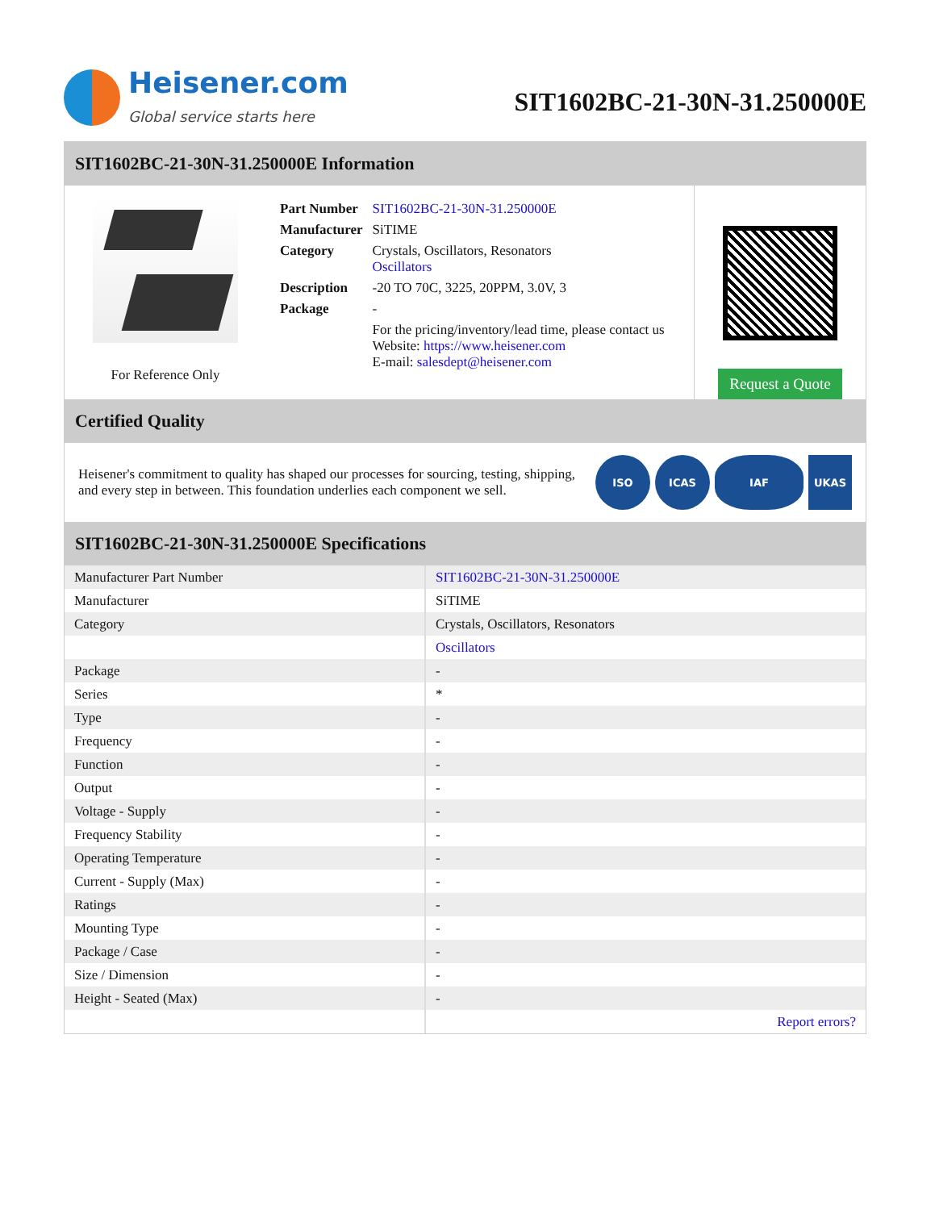Heisener.com
Global service starts here
SIT1602BC-21-30N-31.250000E
SIT1602BC-21-30N-31.250000E Information
For Reference Only
| Part Number | SIT1602BC-21-30N-31.250000E |
| Manufacturer | SiTIME |
| Category | Crystals, Oscillators, Resonators Oscillators |
| Description | -20 TO 70C, 3225, 20PPM, 3.0V, 3 |
| Package | - |
| | For the pricing/inventory/lead time, please contact us Website: https://www.heisener.com E-mail: salesdept@heisener.com |
Request a Quote
Certified Quality
Heisener's commitment to quality has shaped our processes for sourcing, testing, shipping, and every step in between. This foundation underlies each component we sell.
ISO ICAS IAF UKAS
SIT1602BC-21-30N-31.250000E Specifications
| Manufacturer Part Number | SIT1602BC-21-30N-31.250000E |
| Manufacturer | SiTIME |
| Category | Crystals, Oscillators, Resonators |
| | Oscillators |
| Package | - |
| Series | * |
| Type | - |
| Frequency | - |
| Function | - |
| Output | - |
| Voltage - Supply | - |
| Frequency Stability | - |
| Operating Temperature | - |
| Current - Supply (Max) | - |
| Ratings | - |
| Mounting Type | - |
| Package / Case | - |
| Size / Dimension | - |
| Height - Seated (Max) | - |
| | Report errors? |